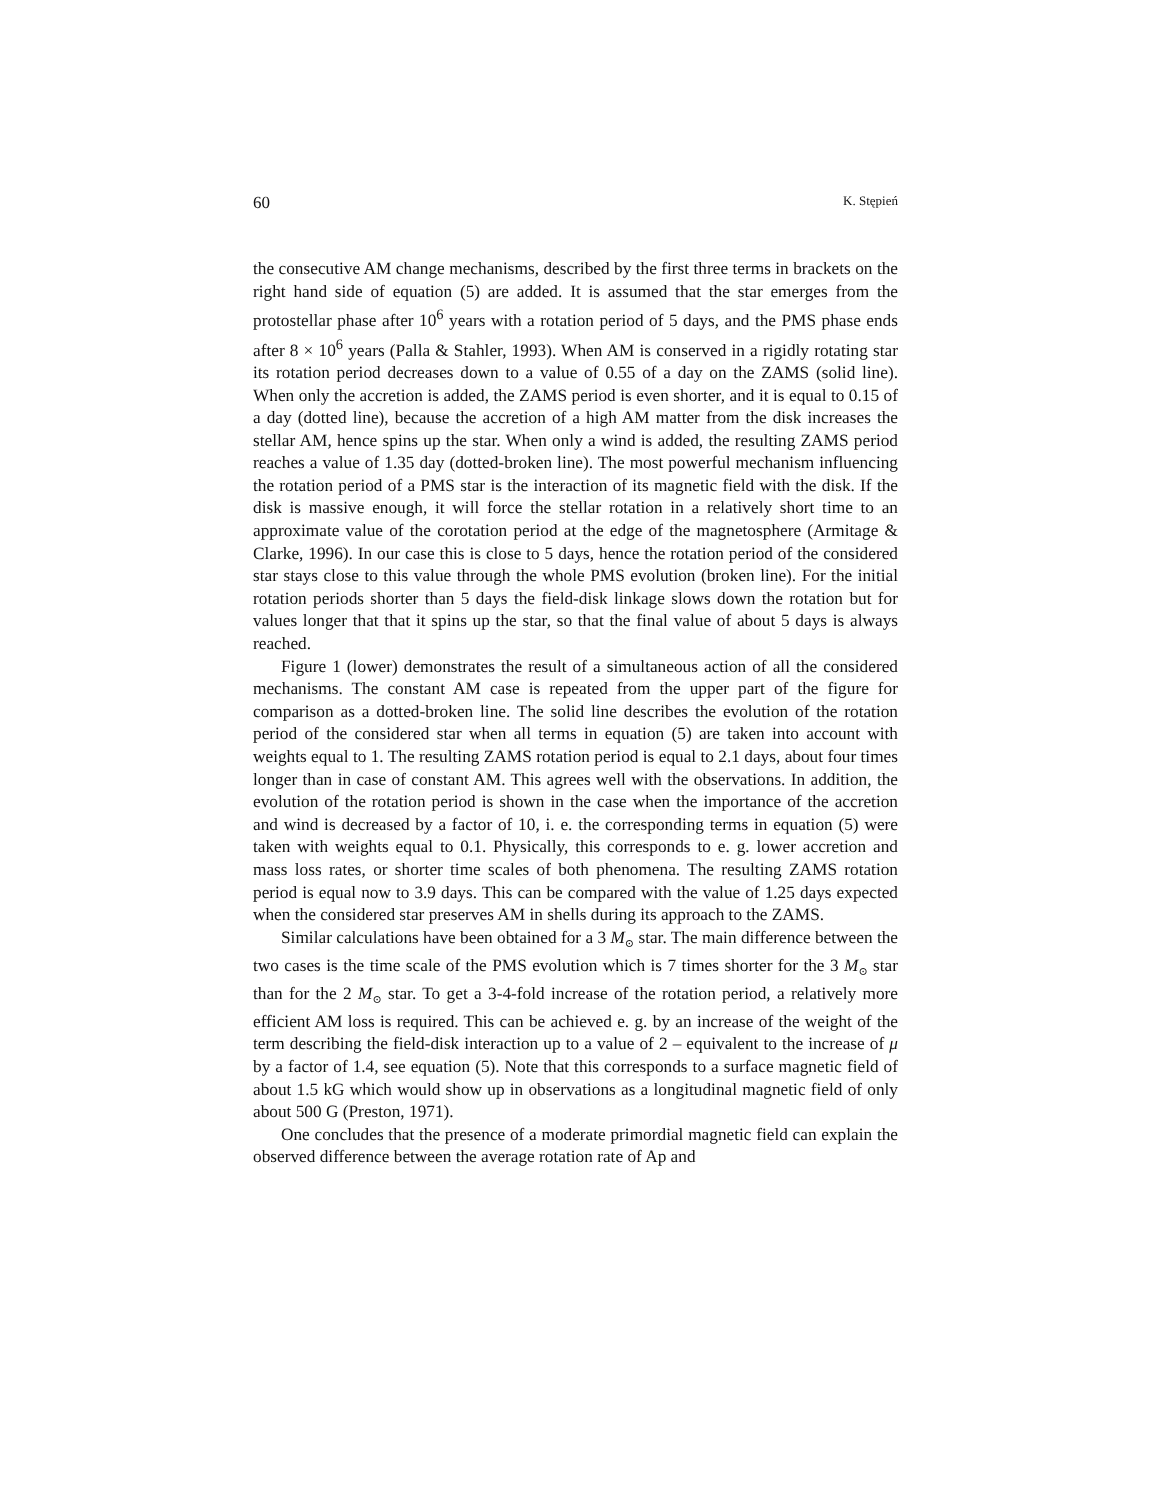60 K. Stępień
the consecutive AM change mechanisms, described by the first three terms in brackets on the right hand side of equation (5) are added. It is assumed that the star emerges from the protostellar phase after 10<sup>6</sup> years with a rotation period of 5 days, and the PMS phase ends after 8 × 10<sup>6</sup> years (Palla & Stahler, 1993). When AM is conserved in a rigidly rotating star its rotation period decreases down to a value of 0.55 of a day on the ZAMS (solid line). When only the accretion is added, the ZAMS period is even shorter, and it is equal to 0.15 of a day (dotted line), because the accretion of a high AM matter from the disk increases the stellar AM, hence spins up the star. When only a wind is added, the resulting ZAMS period reaches a value of 1.35 day (dotted-broken line). The most powerful mechanism influencing the rotation period of a PMS star is the interaction of its magnetic field with the disk. If the disk is massive enough, it will force the stellar rotation in a relatively short time to an approximate value of the corotation period at the edge of the magnetosphere (Armitage & Clarke, 1996). In our case this is close to 5 days, hence the rotation period of the considered star stays close to this value through the whole PMS evolution (broken line). For the initial rotation periods shorter than 5 days the field-disk linkage slows down the rotation but for values longer that that it spins up the star, so that the final value of about 5 days is always reached.
Figure 1 (lower) demonstrates the result of a simultaneous action of all the considered mechanisms. The constant AM case is repeated from the upper part of the figure for comparison as a dotted-broken line. The solid line describes the evolution of the rotation period of the considered star when all terms in equation (5) are taken into account with weights equal to 1. The resulting ZAMS rotation period is equal to 2.1 days, about four times longer than in case of constant AM. This agrees well with the observations. In addition, the evolution of the rotation period is shown in the case when the importance of the accretion and wind is decreased by a factor of 10, i. e. the corresponding terms in equation (5) were taken with weights equal to 0.1. Physically, this corresponds to e. g. lower accretion and mass loss rates, or shorter time scales of both phenomena. The resulting ZAMS rotation period is equal now to 3.9 days. This can be compared with the value of 1.25 days expected when the considered star preserves AM in shells during its approach to the ZAMS.
Similar calculations have been obtained for a 3 M<sub>⊙</sub> star. The main difference between the two cases is the time scale of the PMS evolution which is 7 times shorter for the 3 M<sub>⊙</sub> star than for the 2 M<sub>⊙</sub> star. To get a 3-4-fold increase of the rotation period, a relatively more efficient AM loss is required. This can be achieved e. g. by an increase of the weight of the term describing the field-disk interaction up to a value of 2 – equivalent to the increase of μ by a factor of 1.4, see equation (5). Note that this corresponds to a surface magnetic field of about 1.5 kG which would show up in observations as a longitudinal magnetic field of only about 500 G (Preston, 1971).
One concludes that the presence of a moderate primordial magnetic field can explain the observed difference between the average rotation rate of Ap and